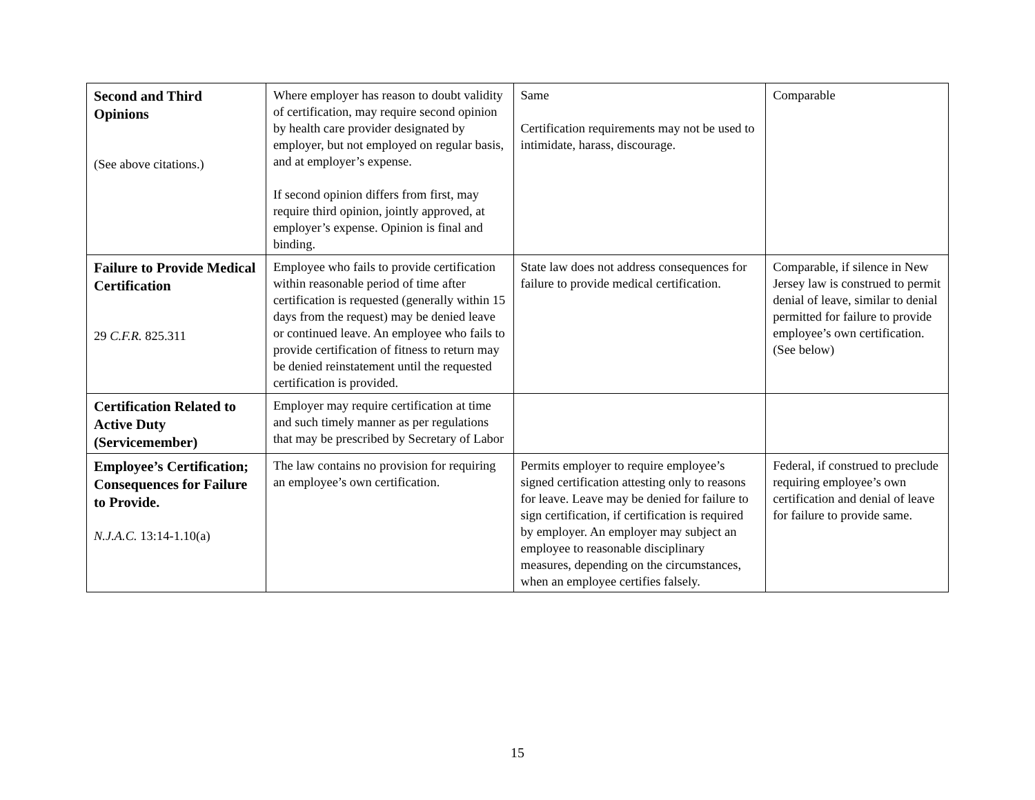| Second and Third Opinions (See above citations.) | Where employer has reason to doubt validity of certification, may require second opinion by health care provider designated by employer, but not employed on regular basis, and at employer’s expense. If second opinion differs from first, may require third opinion, jointly approved, at employer’s expense. Opinion is final and binding. | Same Certification requirements may not be used to intimidate, harass, discourage. | Comparable |
| Failure to Provide Medical Certification 29 C.F.R. 825.311 | Employee who fails to provide certification within reasonable period of time after certification is requested (generally within 15 days from the request) may be denied leave or continued leave. An employee who fails to provide certification of fitness to return may be denied reinstatement until the requested certification is provided. | State law does not address consequences for failure to provide medical certification. | Comparable, if silence in New Jersey law is construed to permit denial of leave, similar to denial permitted for failure to provide employee’s own certification. (See below) |
| Certification Related to Active Duty (Servicemember) | Employer may require certification at time and such timely manner as per regulations that may be prescribed by Secretary of Labor | | |
| Employee’s Certification; Consequences for Failure to Provide. N.J.A.C. 13:14-1.10(a) | The law contains no provision for requiring an employee’s own certification. | Permits employer to require employee’s signed certification attesting only to reasons for leave. Leave may be denied for failure to sign certification, if certification is required by employer. An employer may subject an employee to reasonable disciplinary measures, depending on the circumstances, when an employee certifies falsely. | Federal, if construed to preclude requiring employee’s own certification and denial of leave for failure to provide same. |
15